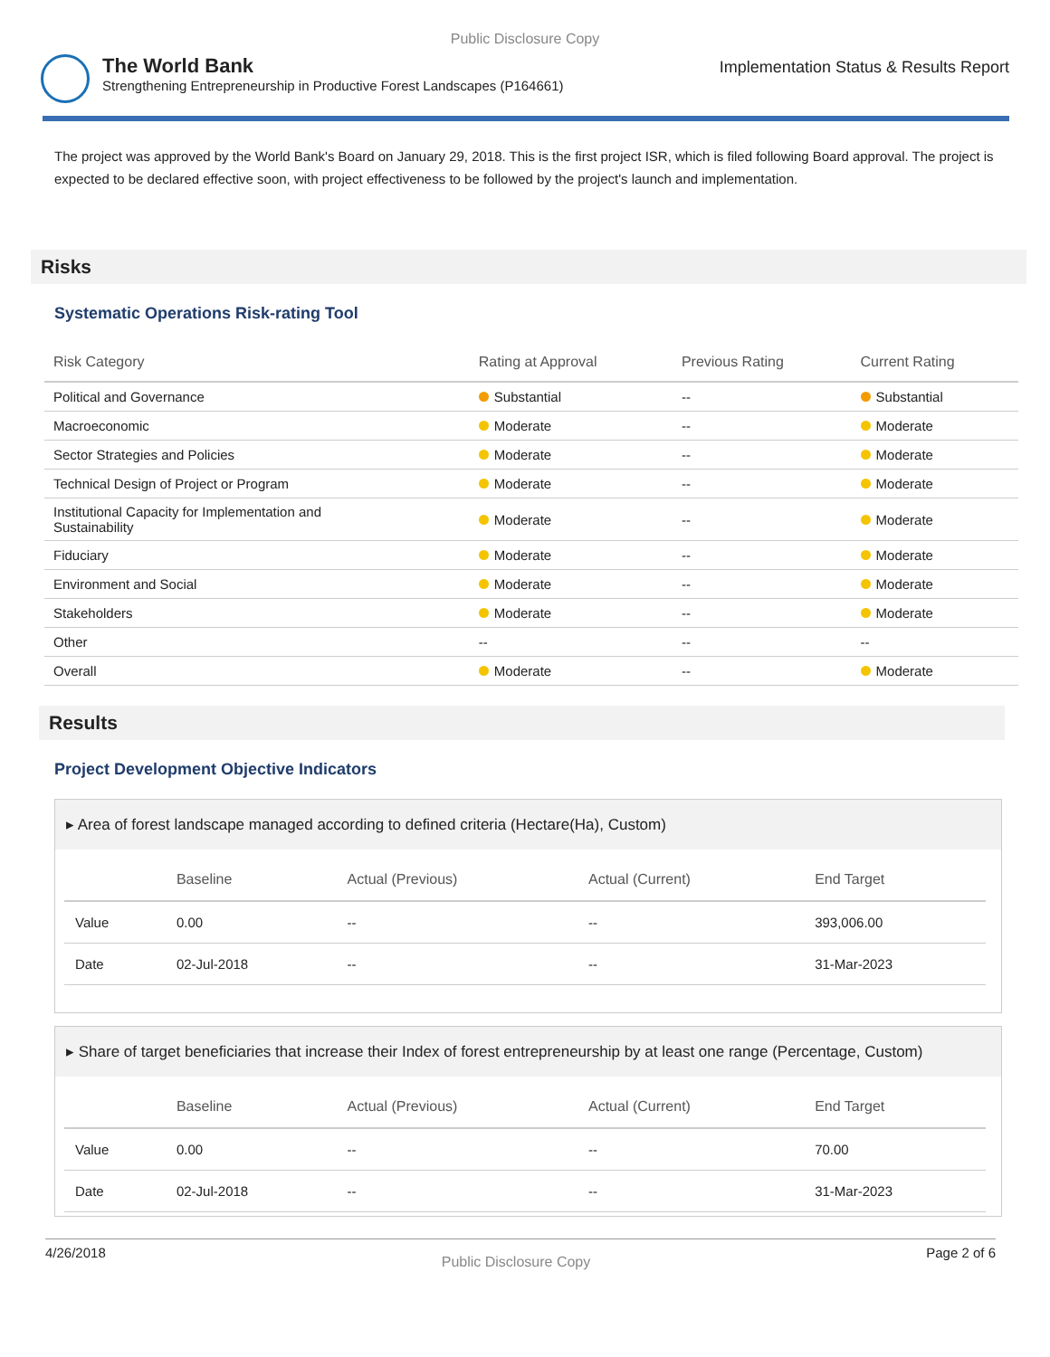Public Disclosure Copy
The World Bank
Strengthening Entrepreneurship in Productive Forest Landscapes (P164661)
Implementation Status & Results Report
The project was approved by the World Bank's Board on January 29, 2018. This is the first project ISR, which is filed following Board approval. The project is expected to be declared effective soon, with project effectiveness to be followed by the project's launch and implementation.
Risks
Systematic Operations Risk-rating Tool
| Risk Category | Rating at Approval | Previous Rating | Current Rating |
| --- | --- | --- | --- |
| Political and Governance | Substantial | -- | Substantial |
| Macroeconomic | Moderate | -- | Moderate |
| Sector Strategies and Policies | Moderate | -- | Moderate |
| Technical Design of Project or Program | Moderate | -- | Moderate |
| Institutional Capacity for Implementation and Sustainability | Moderate | -- | Moderate |
| Fiduciary | Moderate | -- | Moderate |
| Environment and Social | Moderate | -- | Moderate |
| Stakeholders | Moderate | -- | Moderate |
| Other | -- | -- | -- |
| Overall | Moderate | -- | Moderate |
Results
Project Development Objective Indicators
▸ Area of forest landscape managed according to defined criteria (Hectare(Ha), Custom)
| | Baseline | Actual (Previous) | Actual (Current) | End Target |
| --- | --- | --- | --- | --- |
| Value | 0.00 | -- | -- | 393,006.00 |
| Date | 02-Jul-2018 | -- | -- | 31-Mar-2023 |
▸ Share of target beneficiaries that increase their Index of forest entrepreneurship by at least one range (Percentage, Custom)
| | Baseline | Actual (Previous) | Actual (Current) | End Target |
| --- | --- | --- | --- | --- |
| Value | 0.00 | -- | -- | 70.00 |
| Date | 02-Jul-2018 | -- | -- | 31-Mar-2023 |
4/26/2018 Public Disclosure Copy Page 2 of 6